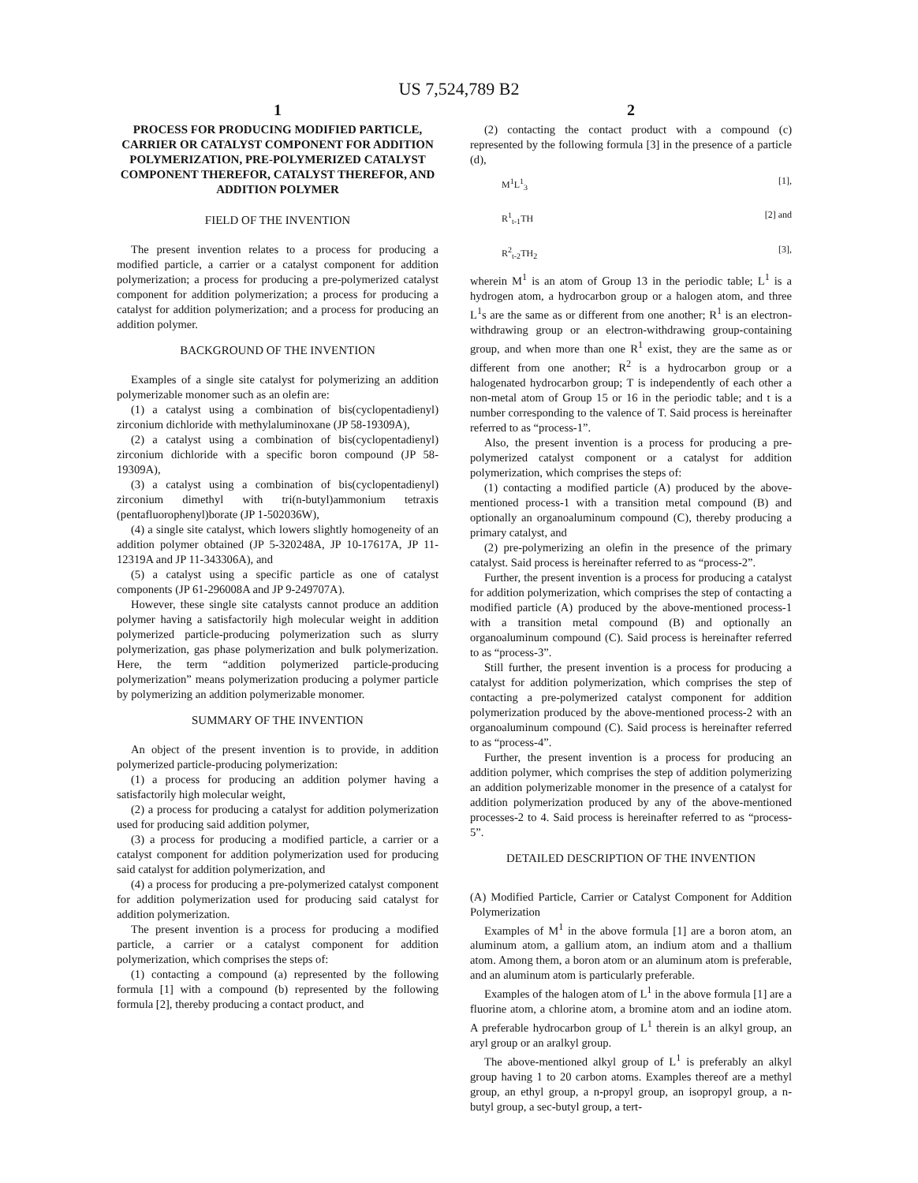US 7,524,789 B2
1
PROCESS FOR PRODUCING MODIFIED PARTICLE, CARRIER OR CATALYST COMPONENT FOR ADDITION POLYMERIZATION, PRE-POLYMERIZED CATALYST COMPONENT THEREFOR, CATALYST THEREFOR, AND ADDITION POLYMER
FIELD OF THE INVENTION
The present invention relates to a process for producing a modified particle, a carrier or a catalyst component for addition polymerization; a process for producing a pre-polymerized catalyst component for addition polymerization; a process for producing a catalyst for addition polymerization; and a process for producing an addition polymer.
BACKGROUND OF THE INVENTION
Examples of a single site catalyst for polymerizing an addition polymerizable monomer such as an olefin are:
(1) a catalyst using a combination of bis(cyclopentadienyl) zirconium dichloride with methylaluminoxane (JP 58-19309A),
(2) a catalyst using a combination of bis(cyclopentadienyl) zirconium dichloride with a specific boron compound (JP 58-19309A),
(3) a catalyst using a combination of bis(cyclopentadienyl) zirconium dimethyl with tri(n-butyl)ammonium tetraxis (pentafluorophenyl)borate (JP 1-502036W),
(4) a single site catalyst, which lowers slightly homogeneity of an addition polymer obtained (JP 5-320248A, JP 10-17617A, JP 11-12319A and JP 11-343306A), and
(5) a catalyst using a specific particle as one of catalyst components (JP 61-296008A and JP 9-249707A).
However, these single site catalysts cannot produce an addition polymer having a satisfactorily high molecular weight in addition polymerized particle-producing polymerization such as slurry polymerization, gas phase polymerization and bulk polymerization. Here, the term “addition polymerized particle-producing polymerization” means polymerization producing a polymer particle by polymerizing an addition polymerizable monomer.
SUMMARY OF THE INVENTION
An object of the present invention is to provide, in addition polymerized particle-producing polymerization:
(1) a process for producing an addition polymer having a satisfactorily high molecular weight,
(2) a process for producing a catalyst for addition polymerization used for producing said addition polymer,
(3) a process for producing a modified particle, a carrier or a catalyst component for addition polymerization used for producing said catalyst for addition polymerization, and
(4) a process for producing a pre-polymerized catalyst component for addition polymerization used for producing said catalyst for addition polymerization.
The present invention is a process for producing a modified particle, a carrier or a catalyst component for addition polymerization, which comprises the steps of:
(1) contacting a compound (a) represented by the following formula [1] with a compound (b) represented by the following formula [2], thereby producing a contact product, and
2
(2) contacting the contact product with a compound (c) represented by the following formula [3] in the presence of a particle (d),
M<sup>1</sup>L<sup>1</sup><sub>3</sub> [1],
R<sup>1</sup><sub>t-1</sub>TH [2] and
R<sup>2</sup><sub>t-2</sub>TH<sub>2</sub> [3],
wherein M<sup>1</sup> is an atom of Group 13 in the periodic table; L<sup>1</sup> is a hydrogen atom, a hydrocarbon group or a halogen atom, and three L<sup>1</sup>s are the same as or different from one another; R<sup>1</sup> is an electron-withdrawing group or an electron-withdrawing group-containing group, and when more than one R<sup>1</sup> exist, they are the same as or different from one another; R<sup>2</sup> is a hydrocarbon group or a halogenated hydrocarbon group; T is independently of each other a non-metal atom of Group 15 or 16 in the periodic table; and t is a number corresponding to the valence of T. Said process is hereinafter referred to as “process-1”.
Also, the present invention is a process for producing a pre-polymerized catalyst component or a catalyst for addition polymerization, which comprises the steps of:
(1) contacting a modified particle (A) produced by the above-mentioned process-1 with a transition metal compound (B) and optionally an organoaluminum compound (C), thereby producing a primary catalyst, and
(2) pre-polymerizing an olefin in the presence of the primary catalyst. Said process is hereinafter referred to as “process-2”.
Further, the present invention is a process for producing a catalyst for addition polymerization, which comprises the step of contacting a modified particle (A) produced by the above-mentioned process-1 with a transition metal compound (B) and optionally an organoaluminum compound (C). Said process is hereinafter referred to as “process-3”.
Still further, the present invention is a process for producing a catalyst for addition polymerization, which comprises the step of contacting a pre-polymerized catalyst component for addition polymerization produced by the above-mentioned process-2 with an organoaluminum compound (C). Said process is hereinafter referred to as “process-4”.
Further, the present invention is a process for producing an addition polymer, which comprises the step of addition polymerizing an addition polymerizable monomer in the presence of a catalyst for addition polymerization produced by any of the above-mentioned processes-2 to 4. Said process is hereinafter referred to as “process-5”.
DETAILED DESCRIPTION OF THE INVENTION
(A) Modified Particle, Carrier or Catalyst Component for Addition Polymerization
Examples of M<sup>1</sup> in the above formula [1] are a boron atom, an aluminum atom, a gallium atom, an indium atom and a thallium atom. Among them, a boron atom or an aluminum atom is preferable, and an aluminum atom is particularly preferable.
Examples of the halogen atom of L<sup>1</sup> in the above formula [1] are a fluorine atom, a chlorine atom, a bromine atom and an iodine atom. A preferable hydrocarbon group of L<sup>1</sup> therein is an alkyl group, an aryl group or an aralkyl group.
The above-mentioned alkyl group of L<sup>1</sup> is preferably an alkyl group having 1 to 20 carbon atoms. Examples thereof are a methyl group, an ethyl group, a n-propyl group, an isopropyl group, a n-butyl group, a sec-butyl group, a tert-